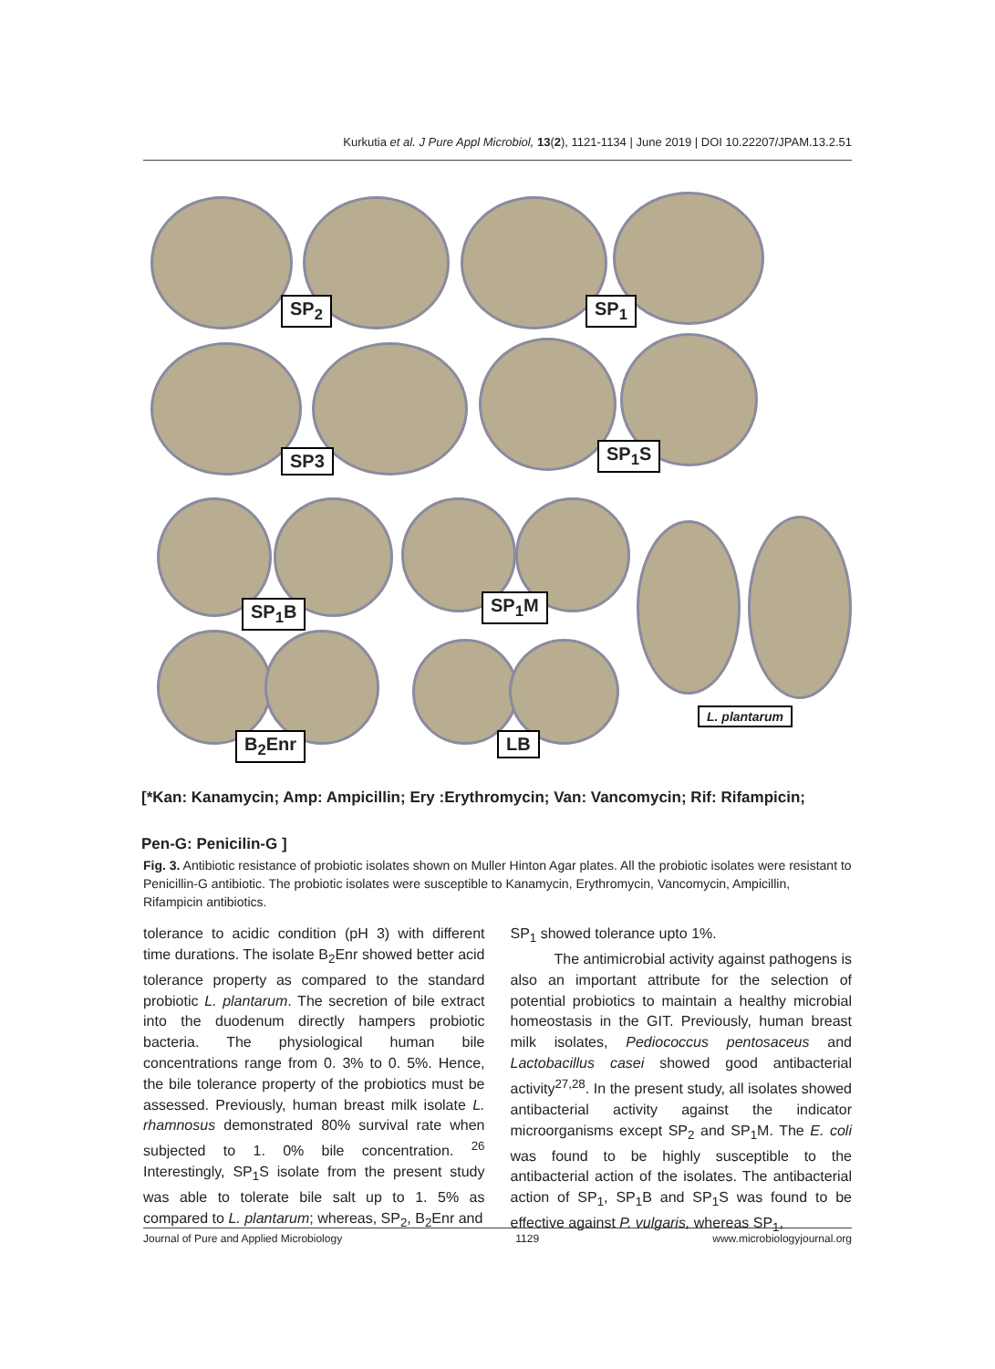Kurkutia et al. J Pure Appl Microbiol, 13(2), 1121-1134 | June 2019 | DOI 10.22207/JPAM.13.2.51
SP<sub>2</sub> SP<sub>1</sub>
SP3 SP<sub>1</sub>S
SP<sub>1</sub>B SP<sub>1</sub>M
L. plantarum
B<sub>2</sub>Enr LB
[*Kan: Kanamycin; Amp: Ampicillin; Ery :Erythromycin; Van: Vancomycin; Rif: Rifampicin;
Pen-G: Penicilin-G ]
Fig. 3. Antibiotic resistance of probiotic isolates shown on Muller Hinton Agar plates. All the probiotic isolates were resistant to Penicillin-G antibiotic. The probiotic isolates were susceptible to Kanamycin, Erythromycin, Vancomycin, Ampicillin, Rifampicin antibiotics.
tolerance to acidic condition (pH 3) with different time durations. The isolate B<sub>2</sub>Enr showed better acid tolerance property as compared to the standard probiotic L. plantarum. The secretion of bile extract into the duodenum directly hampers probiotic bacteria. The physiological human bile concentrations range from 0. 3% to 0. 5%. Hence, the bile tolerance property of the probiotics must be assessed. Previously, human breast milk isolate L. rhamnosus demonstrated 80% survival rate when subjected to 1. 0% bile concentration. <sup>26</sup> Interestingly, SP<sub>1</sub>S isolate from the present study was able to tolerate bile salt up to 1. 5% as compared to L. plantarum; whereas, SP<sub>2</sub>, B<sub>2</sub>Enr and
SP<sub>1</sub> showed tolerance upto 1%.
   The antimicrobial activity against pathogens is also an important attribute for the selection of potential probiotics to maintain a healthy microbial homeostasis in the GIT. Previously, human breast milk isolates, Pediococcus pentosaceus and Lactobacillus casei showed good antibacterial activity<sup>27,28</sup>. In the present study, all isolates showed antibacterial activity against the indicator microorganisms except SP<sub>2</sub> and SP<sub>1</sub>M. The E. coli was found to be highly susceptible to the antibacterial action of the isolates. The antibacterial action of SP<sub>1</sub>, SP<sub>1</sub>B and SP<sub>1</sub>S was found to be effective against P. vulgaris, whereas SP<sub>1</sub>,
Journal of Pure and Applied Microbiology 1129 www.microbiologyjournal.org